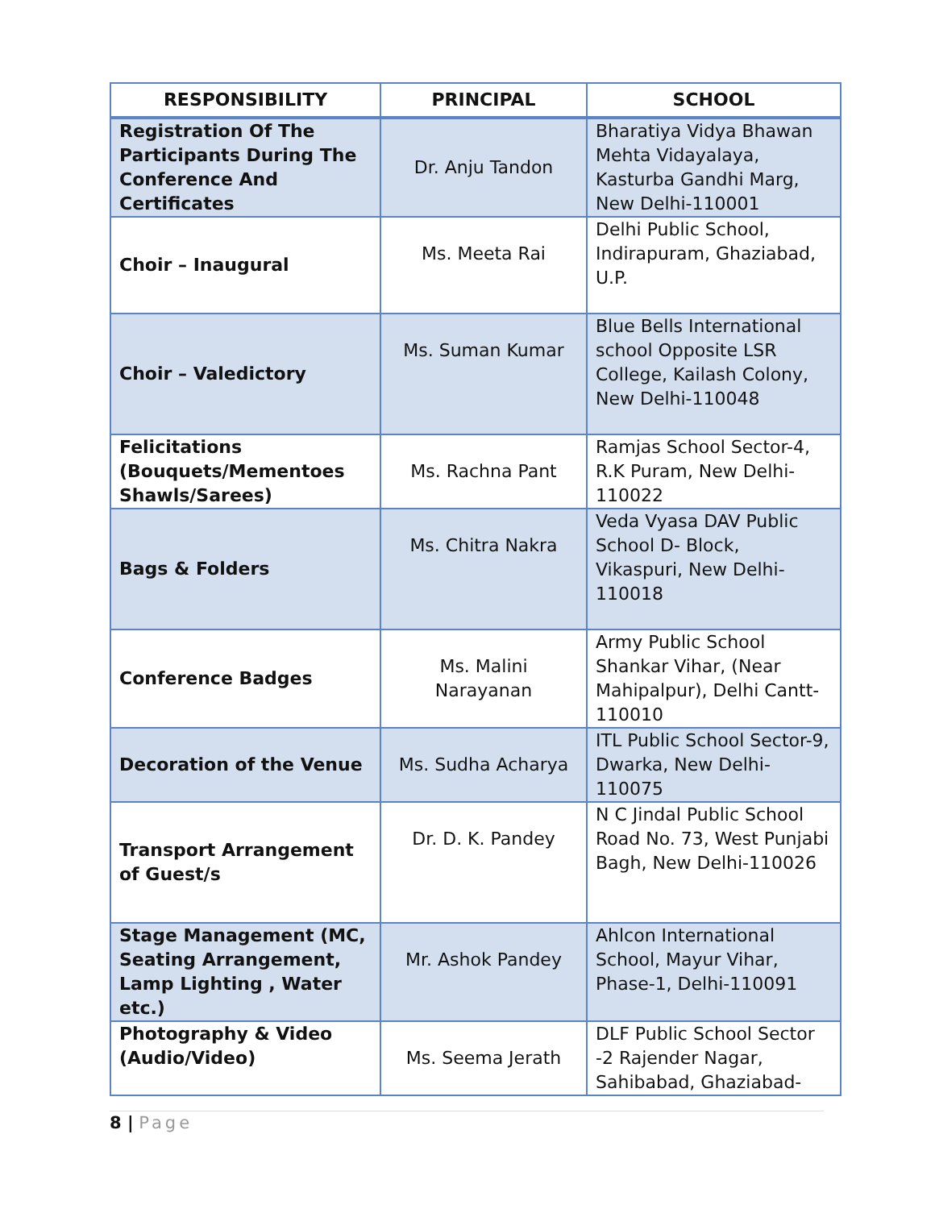| RESPONSIBILITY | PRINCIPAL | SCHOOL |
| --- | --- | --- |
| Registration Of The Participants During The Conference And Certificates | Dr. Anju Tandon | Bharatiya Vidya Bhawan Mehta Vidayalaya, Kasturba Gandhi Marg, New Delhi-110001 |
| Choir – Inaugural | Ms. Meeta Rai | Delhi Public School, Indirapuram, Ghaziabad, U.P. |
| Choir – Valedictory | Ms. Suman Kumar | Blue Bells International school Opposite LSR College, Kailash Colony, New Delhi-110048 |
| Felicitations (Bouquets/Mementoes Shawls/Sarees) | Ms. Rachna Pant | Ramjas School Sector-4, R.K Puram, New Delhi-110022 |
| Bags & Folders | Ms. Chitra Nakra | Veda Vyasa DAV Public School D- Block, Vikaspuri, New Delhi-110018 |
| Conference Badges | Ms. Malini Narayanan | Army Public School Shankar Vihar, (Near Mahipalpur), Delhi Cantt-110010 |
| Decoration of the Venue | Ms. Sudha Acharya | ITL Public School Sector-9, Dwarka, New Delhi-110075 |
| Transport Arrangement of Guest/s | Dr. D. K. Pandey | N C Jindal Public School Road No. 73, West Punjabi Bagh, New Delhi-110026 |
| Stage Management (MC, Seating Arrangement, Lamp Lighting , Water etc.) | Mr. Ashok Pandey | Ahlcon International School, Mayur Vihar, Phase-1, Delhi-110091 |
| Photography & Video (Audio/Video) | Ms. Seema Jerath | DLF Public School Sector -2 Rajender Nagar, Sahibabad, Ghaziabad- |
8 | Page